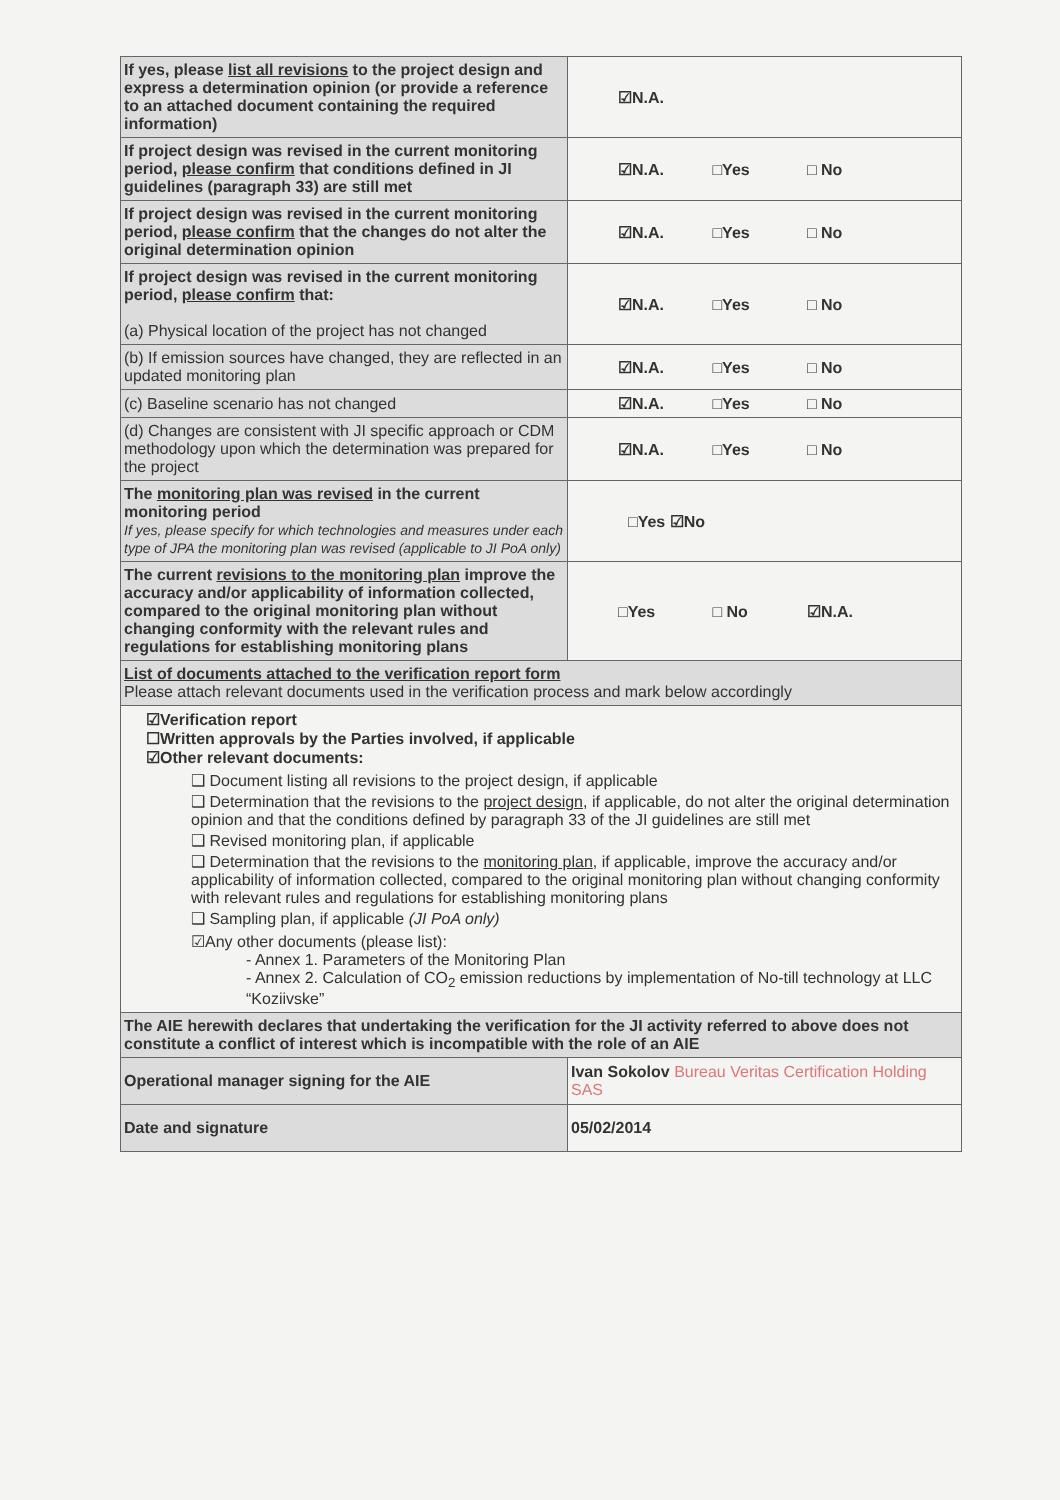| If yes, please list all revisions to the project design and express a determination opinion (or provide a reference to an attached document containing the required information) | ☑N.A. |
| If project design was revised in the current monitoring period, please confirm that conditions defined in JI guidelines (paragraph 33) are still met | ☑N.A. □Yes □ No |
| If project design was revised in the current monitoring period, please confirm that the changes do not alter the original determination opinion | ☑N.A. □Yes □ No |
| If project design was revised in the current monitoring period, please confirm that: (a) Physical location of the project has not changed | ☑N.A. □Yes □ No |
| (b) If emission sources have changed, they are reflected in an updated monitoring plan | ☑N.A. □Yes □ No |
| (c) Baseline scenario has not changed | ☑N.A. □Yes □ No |
| (d) Changes are consistent with JI specific approach or CDM methodology upon which the determination was prepared for the project | ☑N.A. □Yes □ No |
| The monitoring plan was revised in the current monitoring period If yes, please specify for which technologies and measures under each type of JPA the monitoring plan was revised (applicable to JI PoA only) | □Yes ☑No |
| The current revisions to the monitoring plan improve the accuracy and/or applicability of information collected, compared to the original monitoring plan without changing conformity with the relevant rules and regulations for establishing monitoring plans | □Yes □ No ☑N.A. |
| List of documents attached to the verification report form Please attach relevant documents used in the verification process and mark below accordingly | |
| ☑Verification report ☐Written approvals by the Parties involved, if applicable ☑Other relevant documents: ❑ Document listing all revisions to the project design, if applicable ❑ Determination that the revisions to the project design , if applicable, do not alter the original determination opinion and that the conditions defined by paragraph 33 of the JI guidelines are still met ❑ Revised monitoring plan, if applicable ❑ Determination that the revisions to the monitoring plan , if applicable, improve the accuracy and/or applicability of information collected, compared to the original monitoring plan without changing conformity with relevant rules and regulations for establishing monitoring plans ❑ Sampling plan, if applicable (JI PoA only) ☑Any other documents (please list): - Annex 1. Parameters of the Monitoring Plan - Annex 2. Calculation of CO<sub>2</sub> emission reductions by implementation of No-till technology at LLC “Koziivske” | |
| The AIE herewith declares that undertaking the verification for the JI activity referred to above does not constitute a conflict of interest which is incompatible with the role of an AIE | |
| Operational manager signing for the AIE | Ivan Sokolov Bureau Veritas Certification Holding SAS |
| Date and signature | 05/02/2014 |